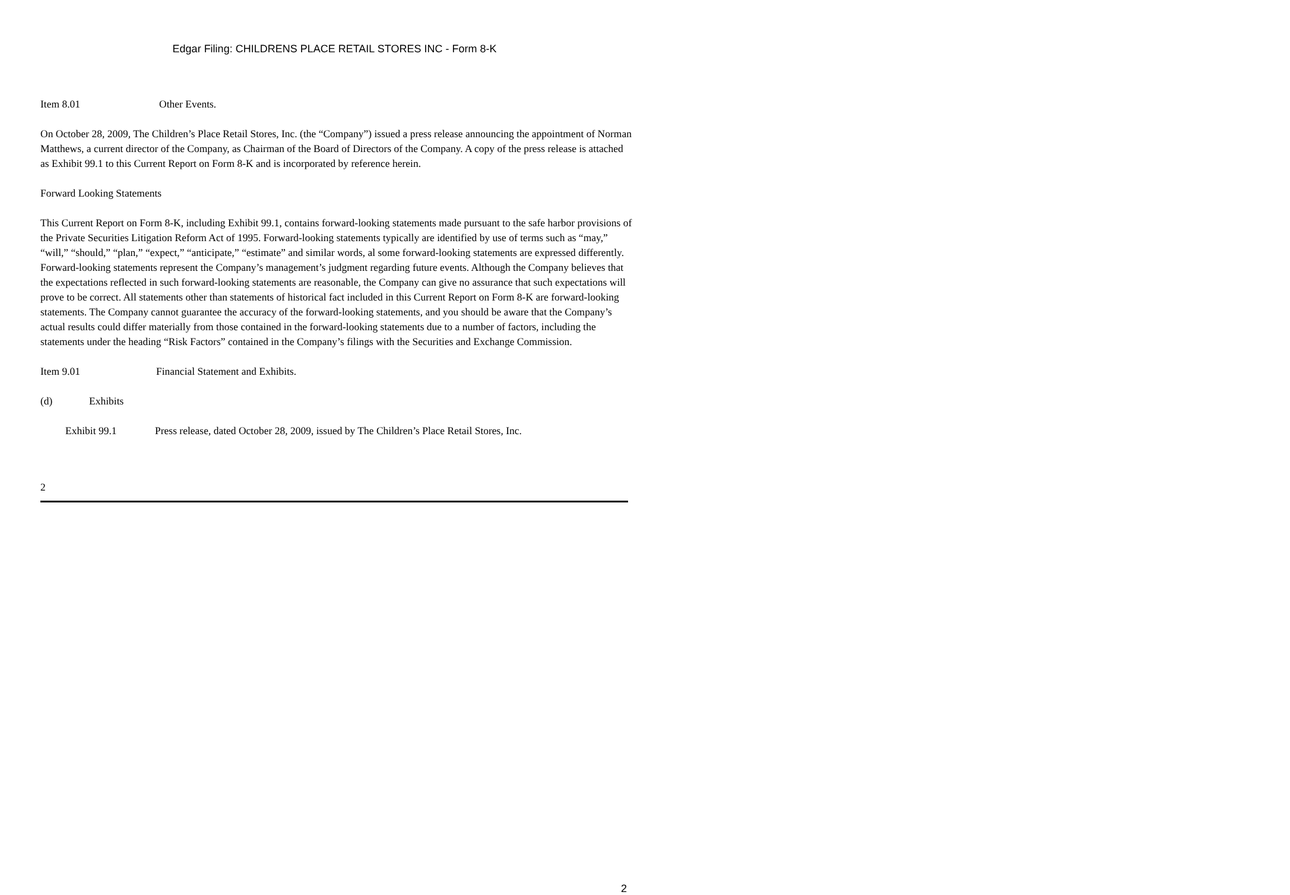Edgar Filing: CHILDRENS PLACE RETAIL STORES INC - Form 8-K
Item 8.01 Other Events.
On October 28, 2009, The Children’s Place Retail Stores, Inc. (the “Company”) issued a press release announcing the appointment of Norman Matthews, a current director of the Company, as Chairman of the Board of Directors of the Company. A copy of the press release is attached as Exhibit 99.1 to this Current Report on Form 8-K and is incorporated by reference herein.
Forward Looking Statements
This Current Report on Form 8-K, including Exhibit 99.1, contains forward-looking statements made pursuant to the safe harbor provisions of the Private Securities Litigation Reform Act of 1995. Forward-looking statements typically are identified by use of terms such as “may,” “will,” “should,” “plan,” “expect,” “anticipate,” “estimate” and similar words, al some forward-looking statements are expressed differently. Forward-looking statements represent the Company’s management’s judgment regarding future events. Although the Company believes that the expectations reflected in such forward-looking statements are reasonable, the Company can give no assurance that such expectations will prove to be correct. All statements other than statements of historical fact included in this Current Report on Form 8-K are forward-looking statements. The Company cannot guarantee the accuracy of the forward-looking statements, and you should be aware that the Company’s actual results could differ materially from those contained in the forward-looking statements due to a number of factors, including the statements under the heading “Risk Factors” contained in the Company’s filings with the Securities and Exchange Commission.
Item 9.01 Financial Statement and Exhibits.
(d) Exhibits
Exhibit 99.1 Press release, dated October 28, 2009, issued by The Children’s Place Retail Stores, Inc.
2
2